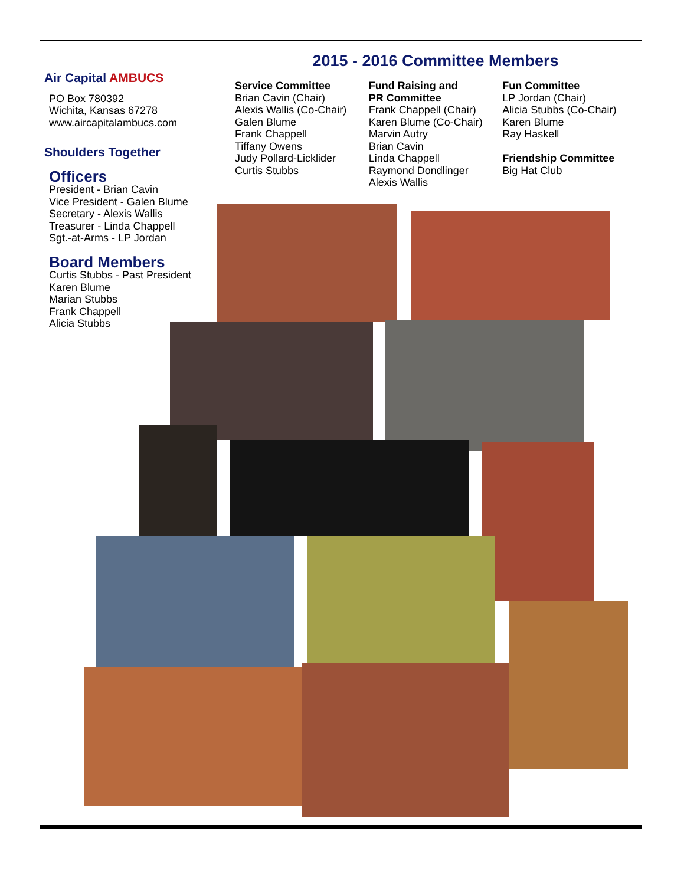Air Capital AMBUCS
PO Box 780392
Wichita, Kansas 67278
www.aircapitalambucs.com
Shoulders Together
Officers
President - Brian Cavin
Vice President - Galen Blume
Secretary - Alexis Wallis
Treasurer - Linda Chappell
Sgt.-at-Arms - LP Jordan
Board Members
Curtis Stubbs - Past President
Karen Blume
Marian Stubbs
Frank Chappell
Alicia Stubbs
2015 - 2016 Committee Members
Service Committee
Brian Cavin (Chair)
Alexis Wallis (Co-Chair)
Galen Blume
Frank Chappell
Tiffany Owens
Judy Pollard-Licklider
Curtis Stubbs
Fund Raising and
PR Committee
Frank Chappell (Chair)
Karen Blume (Co-Chair)
Marvin Autry
Brian Cavin
Linda Chappell
Raymond Dondlinger
Alexis Wallis
Fun Committee
LP Jordan (Chair)
Alicia Stubbs (Co-Chair)
Karen Blume
Ray Haskell
Friendship Committee
Big Hat Club